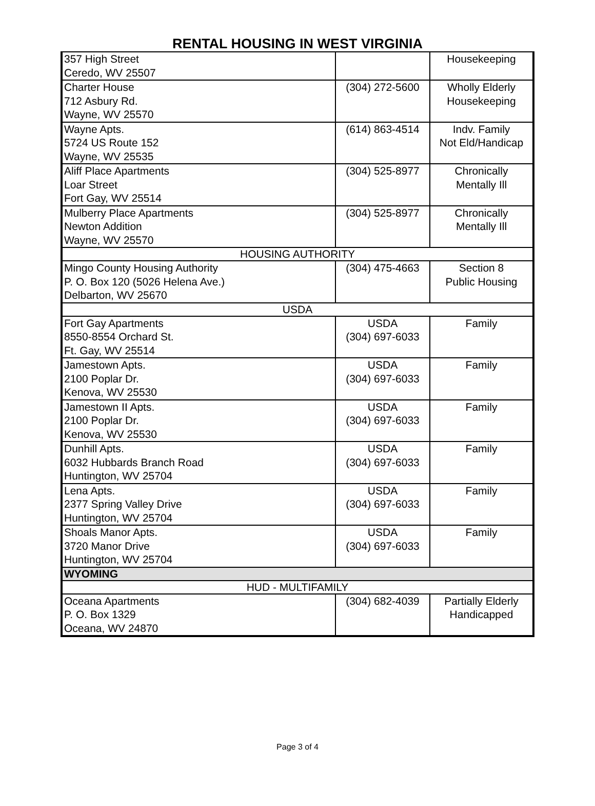RENTAL HOUSING IN WEST VIRGINIA
| 357 High Street Ceredo, WV 25507 | | Housekeeping |
| Charter House 712 Asbury Rd. Wayne, WV 25570 | (304) 272-5600 | Wholly Elderly Housekeeping |
| Wayne Apts. 5724 US Route 152 Wayne, WV 25535 | (614) 863-4514 | Indv. Family Not Eld/Handicap |
| Aliff Place Apartments Loar Street Fort Gay, WV 25514 | (304) 525-8977 | Chronically Mentally Ill |
| Mulberry Place Apartments Newton Addition Wayne, WV 25570 | (304) 525-8977 | Chronically Mentally Ill |
| HOUSING AUTHORITY | | |
| Mingo County Housing Authority P. O. Box 120 (5026 Helena Ave.) Delbarton, WV 25670 | (304) 475-4663 | Section 8 Public Housing |
| USDA | | |
| Fort Gay Apartments 8550-8554 Orchard St. Ft. Gay, WV 25514 | USDA (304) 697-6033 | Family |
| Jamestown Apts. 2100 Poplar Dr. Kenova, WV 25530 | USDA (304) 697-6033 | Family |
| Jamestown II Apts. 2100 Poplar Dr. Kenova, WV 25530 | USDA (304) 697-6033 | Family |
| Dunhill Apts. 6032 Hubbards Branch Road Huntington, WV 25704 | USDA (304) 697-6033 | Family |
| Lena Apts. 2377 Spring Valley Drive Huntington, WV 25704 | USDA (304) 697-6033 | Family |
| Shoals Manor Apts. 3720 Manor Drive Huntington, WV 25704 | USDA (304) 697-6033 | Family |
| WYOMING | | |
| HUD - MULTIFAMILY | | |
| Oceana Apartments P. O. Box 1329 Oceana, WV 24870 | (304) 682-4039 | Partially Elderly Handicapped |
Page 3 of 4